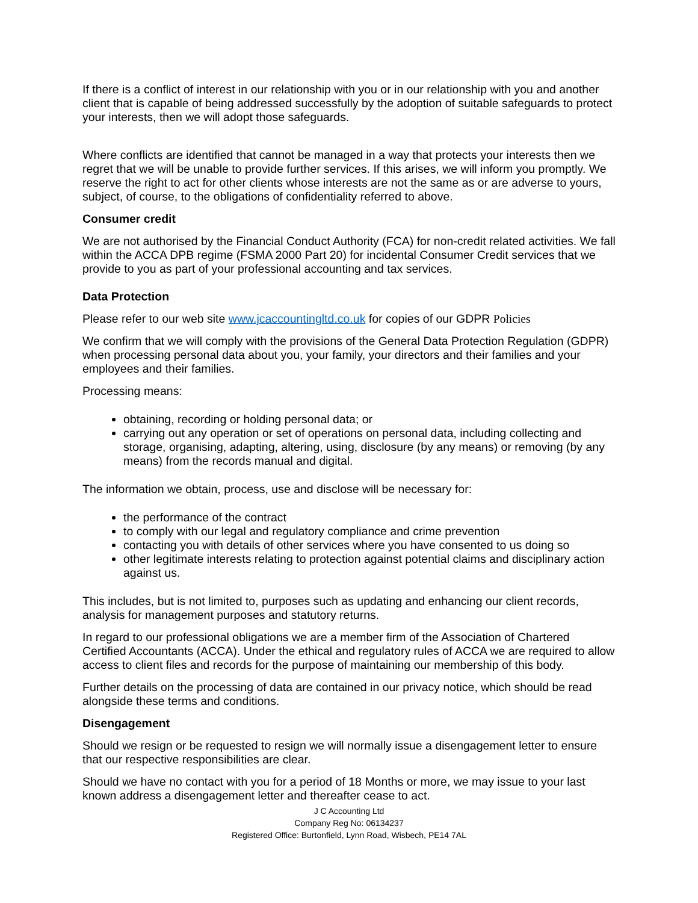If there is a conflict of interest in our relationship with you or in our relationship with you and another client that is capable of being addressed successfully by the adoption of suitable safeguards to protect your interests, then we will adopt those safeguards.
Where conflicts are identified that cannot be managed in a way that protects your interests then we regret that we will be unable to provide further services. If this arises, we will inform you promptly. We reserve the right to act for other clients whose interests are not the same as or are adverse to yours, subject, of course, to the obligations of confidentiality referred to above.
Consumer credit
We are not authorised by the Financial Conduct Authority (FCA) for non-credit related activities. We fall within the ACCA DPB regime (FSMA 2000 Part 20) for incidental Consumer Credit services that we provide to you as part of your professional accounting and tax services.
Data Protection
Please refer to our web site www.jcaccountingltd.co.uk for copies of our GDPR Policies
We confirm that we will comply with the provisions of the General Data Protection Regulation (GDPR) when processing personal data about you, your family, your directors and their families and your employees and their families.
Processing means:
obtaining, recording or holding personal data; or
carrying out any operation or set of operations on personal data, including collecting and storage, organising, adapting, altering, using, disclosure (by any means) or removing (by any means) from the records manual and digital.
The information we obtain, process, use and disclose will be necessary for:
the performance of the contract
to comply with our legal and regulatory compliance and crime prevention
contacting you with details of other services where you have consented to us doing so
other legitimate interests relating to protection against potential claims and disciplinary action against us.
This includes, but is not limited to, purposes such as updating and enhancing our client records, analysis for management purposes and statutory returns.
In regard to our professional obligations we are a member firm of the Association of Chartered Certified Accountants (ACCA). Under the ethical and regulatory rules of ACCA we are required to allow access to client files and records for the purpose of maintaining our membership of this body.
Further details on the processing of data are contained in our privacy notice, which should be read alongside these terms and conditions.
Disengagement
Should we resign or be requested to resign we will normally issue a disengagement letter to ensure that our respective responsibilities are clear.
Should we have no contact with you for a period of 18 Months or more, we may issue to your last known address a disengagement letter and thereafter cease to act.
J C Accounting Ltd
Company Reg No: 06134237
Registered Office: Burtonfield, Lynn Road, Wisbech, PE14 7AL